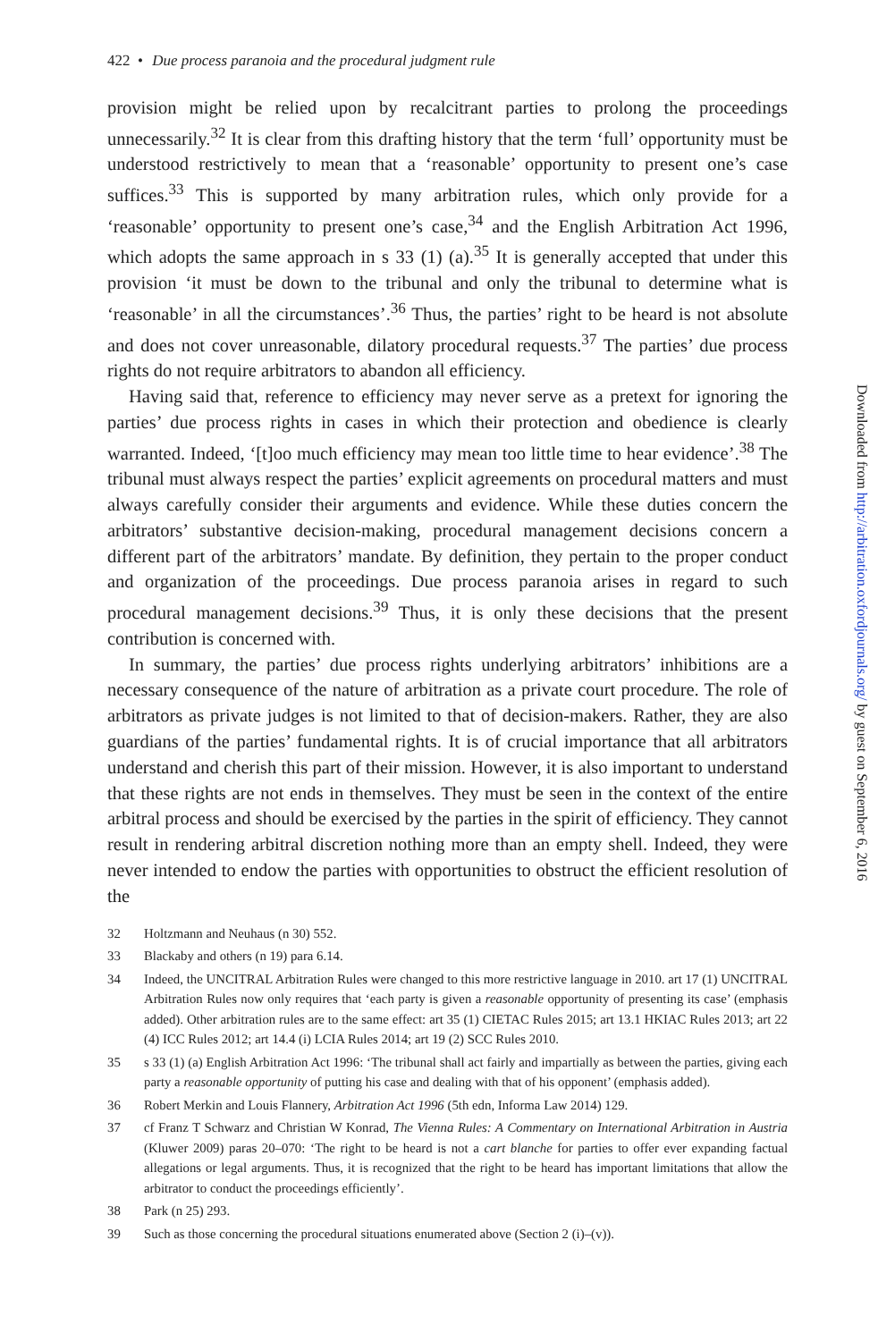422 • Due process paranoia and the procedural judgment rule
provision might be relied upon by recalcitrant parties to prolong the proceedings unnecessarily.<sup>32</sup> It is clear from this drafting history that the term ‘full’ opportunity must be understood restrictively to mean that a ‘reasonable’ opportunity to present one’s case suffices.<sup>33</sup> This is supported by many arbitration rules, which only provide for a ‘reasonable’ opportunity to present one’s case,<sup>34</sup> and the English Arbitration Act 1996, which adopts the same approach in s 33 (1) (a).<sup>35</sup> It is generally accepted that under this provision ‘it must be down to the tribunal and only the tribunal to determine what is ‘reasonable’ in all the circumstances’.<sup>36</sup> Thus, the parties’ right to be heard is not absolute and does not cover unreasonable, dilatory procedural requests.<sup>37</sup> The parties’ due process rights do not require arbitrators to abandon all efficiency.
Having said that, reference to efficiency may never serve as a pretext for ignoring the parties’ due process rights in cases in which their protection and obedience is clearly warranted. Indeed, ‘[t]oo much efficiency may mean too little time to hear evidence’.<sup>38</sup> The tribunal must always respect the parties’ explicit agreements on procedural matters and must always carefully consider their arguments and evidence. While these duties concern the arbitrators’ substantive decision-making, procedural management decisions concern a different part of the arbitrators’ mandate. By definition, they pertain to the proper conduct and organization of the proceedings. Due process paranoia arises in regard to such procedural management decisions.<sup>39</sup> Thus, it is only these decisions that the present contribution is concerned with.
In summary, the parties’ due process rights underlying arbitrators’ inhibitions are a necessary consequence of the nature of arbitration as a private court procedure. The role of arbitrators as private judges is not limited to that of decision-makers. Rather, they are also guardians of the parties’ fundamental rights. It is of crucial importance that all arbitrators understand and cherish this part of their mission. However, it is also important to understand that these rights are not ends in themselves. They must be seen in the context of the entire arbitral process and should be exercised by the parties in the spirit of efficiency. They cannot result in rendering arbitral discretion nothing more than an empty shell. Indeed, they were never intended to endow the parties with opportunities to obstruct the efficient resolution of the
32 Holtzmann and Neuhaus (n 30) 552.
33 Blackaby and others (n 19) para 6.14.
34 Indeed, the UNCITRAL Arbitration Rules were changed to this more restrictive language in 2010. art 17 (1) UNCITRAL Arbitration Rules now only requires that ‘each party is given a reasonable opportunity of presenting its case’ (emphasis added). Other arbitration rules are to the same effect: art 35 (1) CIETAC Rules 2015; art 13.1 HKIAC Rules 2013; art 22 (4) ICC Rules 2012; art 14.4 (i) LCIA Rules 2014; art 19 (2) SCC Rules 2010.
35 s 33 (1) (a) English Arbitration Act 1996: ‘The tribunal shall act fairly and impartially as between the parties, giving each party a reasonable opportunity of putting his case and dealing with that of his opponent’ (emphasis added).
36 Robert Merkin and Louis Flannery, Arbitration Act 1996 (5th edn, Informa Law 2014) 129.
37 cf Franz T Schwarz and Christian W Konrad, The Vienna Rules: A Commentary on International Arbitration in Austria (Kluwer 2009) paras 20–070: ‘The right to be heard is not a cart blanche for parties to offer ever expanding factual allegations or legal arguments. Thus, it is recognized that the right to be heard has important limitations that allow the arbitrator to conduct the proceedings efficiently’.
38 Park (n 25) 293.
39 Such as those concerning the procedural situations enumerated above (Section 2 (i)–(v)).
Downloaded from http://arbitration.oxfordjournals.org/ by guest on September 6, 2016